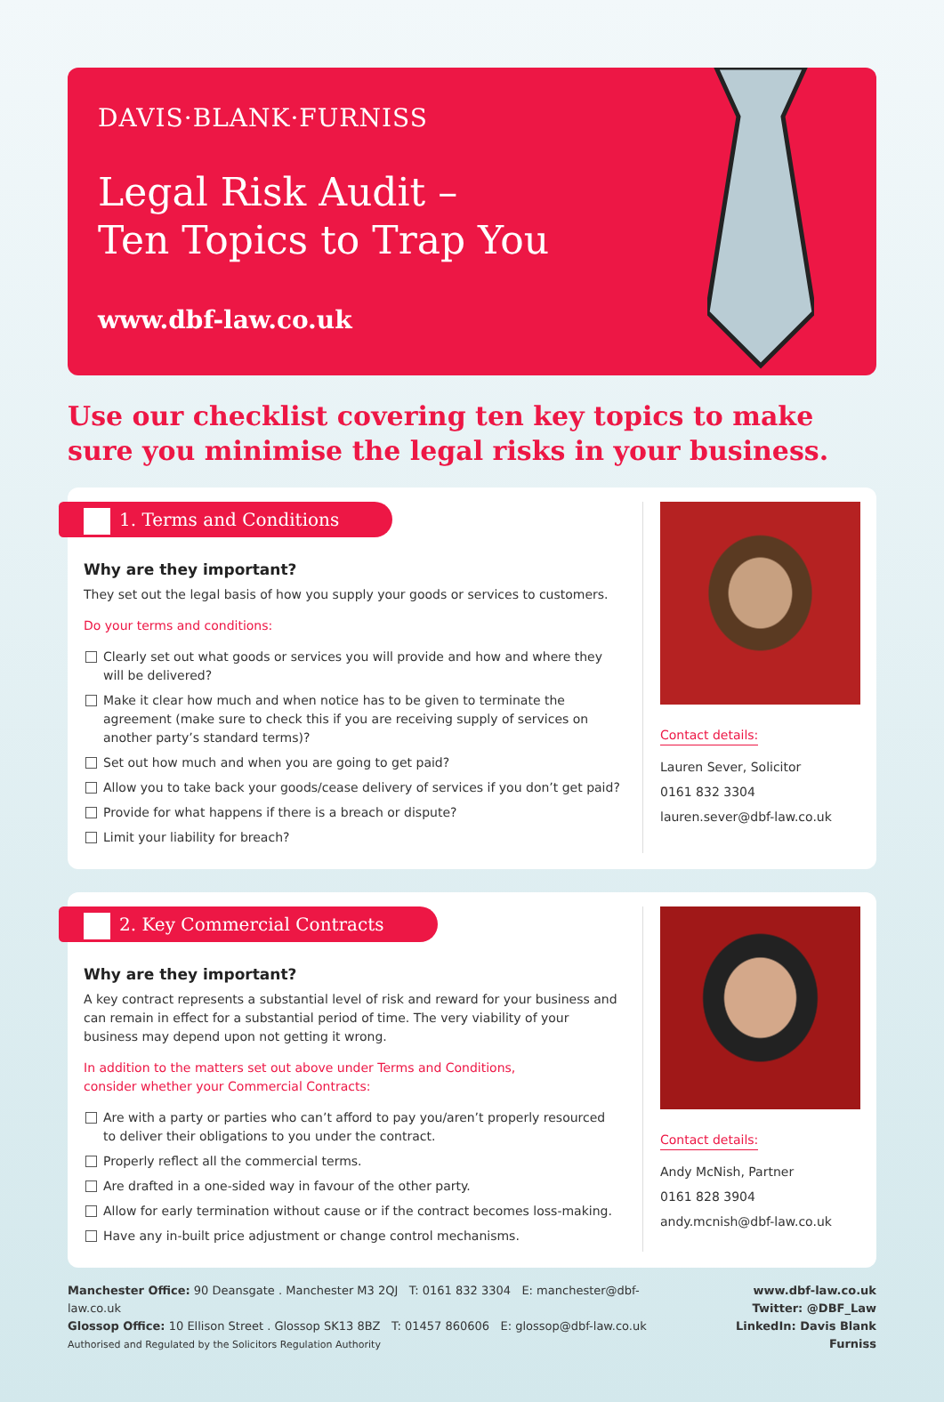DAVIS·BLANK·FURNISS
Legal Risk Audit –
Ten Topics to Trap You
www.dbf-law.co.uk
Use our checklist covering ten key topics to make sure you minimise the legal risks in your business.
1. Terms and Conditions
Why are they important?
They set out the legal basis of how you supply your goods or services to customers.
Do your terms and conditions:
Clearly set out what goods or services you will provide and how and where they will be delivered?
Make it clear how much and when notice has to be given to terminate the agreement (make sure to check this if you are receiving supply of services on another party’s standard terms)?
Set out how much and when you are going to get paid?
Allow you to take back your goods/cease delivery of services if you don’t get paid?
Provide for what happens if there is a breach or dispute?
Limit your liability for breach?
Contact details:
Lauren Sever, Solicitor
0161 832 3304
lauren.sever@dbf-law.co.uk
2. Key Commercial Contracts
Why are they important?
A key contract represents a substantial level of risk and reward for your business and can remain in effect for a substantial period of time. The very viability of your business may depend upon not getting it wrong.
In addition to the matters set out above under Terms and Conditions,
consider whether your Commercial Contracts:
Are with a party or parties who can’t afford to pay you/aren’t properly resourced to deliver their obligations to you under the contract.
Properly reflect all the commercial terms.
Are drafted in a one-sided way in favour of the other party.
Allow for early termination without cause or if the contract becomes loss-making.
Have any in-built price adjustment or change control mechanisms.
Contact details:
Andy McNish, Partner
0161 828 3904
andy.mcnish@dbf-law.co.uk
Manchester Office: 90 Deansgate . Manchester M3 2QJ T: 0161 832 3304 E: manchester@dbf-law.co.uk
Glossop Office: 10 Ellison Street . Glossop SK13 8BZ T: 01457 860606 E: glossop@dbf-law.co.uk
Authorised and Regulated by the Solicitors Regulation Authority
www.dbf-law.co.uk
Twitter: @DBF_Law
LinkedIn: Davis Blank Furniss